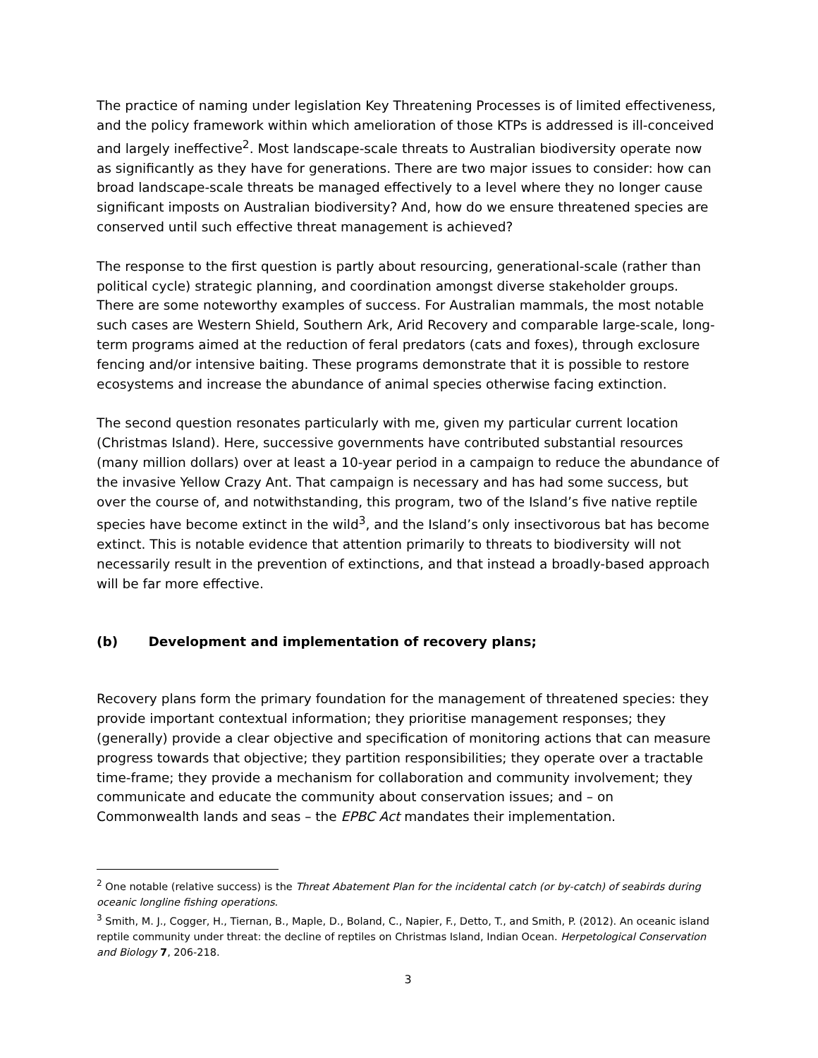The practice of naming under legislation Key Threatening Processes is of limited effectiveness, and the policy framework within which amelioration of those KTPs is addressed is ill-conceived and largely ineffective<sup>2</sup>. Most landscape-scale threats to Australian biodiversity operate now as significantly as they have for generations. There are two major issues to consider: how can broad landscape-scale threats be managed effectively to a level where they no longer cause significant imposts on Australian biodiversity? And, how do we ensure threatened species are conserved until such effective threat management is achieved?
The response to the first question is partly about resourcing, generational-scale (rather than political cycle) strategic planning, and coordination amongst diverse stakeholder groups. There are some noteworthy examples of success. For Australian mammals, the most notable such cases are Western Shield, Southern Ark, Arid Recovery and comparable large-scale, long-term programs aimed at the reduction of feral predators (cats and foxes), through exclosure fencing and/or intensive baiting. These programs demonstrate that it is possible to restore ecosystems and increase the abundance of animal species otherwise facing extinction.
The second question resonates particularly with me, given my particular current location (Christmas Island). Here, successive governments have contributed substantial resources (many million dollars) over at least a 10-year period in a campaign to reduce the abundance of the invasive Yellow Crazy Ant. That campaign is necessary and has had some success, but over the course of, and notwithstanding, this program, two of the Island’s five native reptile species have become extinct in the wild<sup>3</sup>, and the Island’s only insectivorous bat has become extinct. This is notable evidence that attention primarily to threats to biodiversity will not necessarily result in the prevention of extinctions, and that instead a broadly-based approach will be far more effective.
(b) Development and implementation of recovery plans;
Recovery plans form the primary foundation for the management of threatened species: they provide important contextual information; they prioritise management responses; they (generally) provide a clear objective and specification of monitoring actions that can measure progress towards that objective; they partition responsibilities; they operate over a tractable time-frame; they provide a mechanism for collaboration and community involvement; they communicate and educate the community about conservation issues; and – on Commonwealth lands and seas – the EPBC Act mandates their implementation.
<sup>2</sup> One notable (relative success) is the Threat Abatement Plan for the incidental catch (or by-catch) of seabirds during oceanic longline fishing operations.
<sup>3</sup> Smith, M. J., Cogger, H., Tiernan, B., Maple, D., Boland, C., Napier, F., Detto, T., and Smith, P. (2012). An oceanic island reptile community under threat: the decline of reptiles on Christmas Island, Indian Ocean. Herpetological Conservation and Biology 7, 206-218.
3